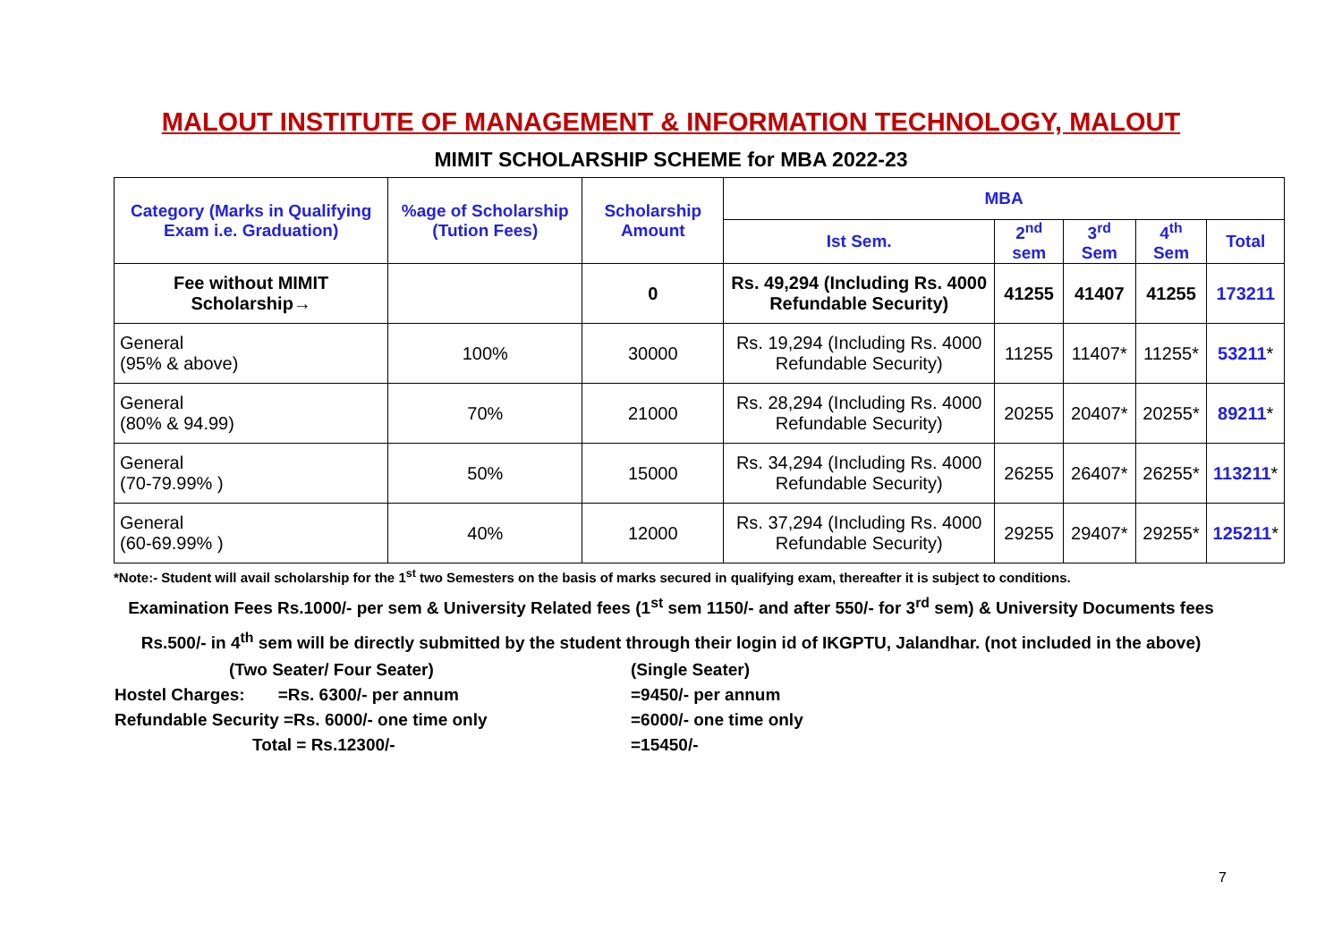MALOUT INSTITUTE OF MANAGEMENT & INFORMATION TECHNOLOGY, MALOUT
MIMIT SCHOLARSHIP SCHEME for MBA 2022-23
| Category (Marks in Qualifying Exam i.e. Graduation) | %age of Scholarship (Tution Fees) | Scholarship Amount | MBA | | | | |
| --- | --- | --- | --- | --- | --- | --- | --- |
| | | | Ist Sem. | 2<sup>nd</sup> sem | 3<sup>rd</sup> Sem | 4<sup>th</sup> Sem | Total |
| Fee without MIMIT Scholarship→ | | 0 | Rs. 49,294 (Including Rs. 4000 Refundable Security) | 41255 | 41407 | 41255 | 173211 |
| General (95% & above) | 100% | 30000 | Rs. 19,294 (Including Rs. 4000 Refundable Security) | 11255 | 11407* | 11255* | 53211 * |
| General (80% & 94.99) | 70% | 21000 | Rs. 28,294 (Including Rs. 4000 Refundable Security) | 20255 | 20407* | 20255* | 89211 * |
| General (70-79.99% ) | 50% | 15000 | Rs. 34,294 (Including Rs. 4000 Refundable Security) | 26255 | 26407* | 26255* | 113211 * |
| General (60-69.99% ) | 40% | 12000 | Rs. 37,294 (Including Rs. 4000 Refundable Security) | 29255 | 29407* | 29255* | 125211 * |
*Note:- Student will avail scholarship for the 1<sup>st</sup> two Semesters on the basis of marks secured in qualifying exam, thereafter it is subject to conditions.
Examination Fees Rs.1000/- per sem & University Related fees (1<sup>st</sup> sem 1150/- and after 550/- for 3<sup>rd</sup> sem) & University Documents fees Rs.500/- in 4<sup>th</sup> sem will be directly submitted by the student through their login id of IKGPTU, Jalandhar. (not included in the above)
(Two Seater/ Four Seater)
(Single Seater)
Hostel Charges: =Rs. 6300/- per annum
=9450/- per annum
Refundable Security =Rs. 6000/- one time only
=6000/- one time only
Total = Rs.12300/-
=15450/-
7